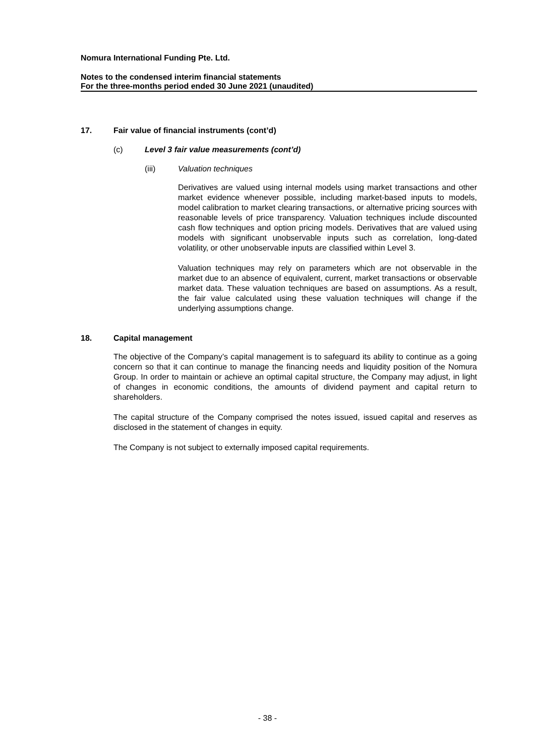Nomura International Funding Pte. Ltd.
Notes to the condensed interim financial statements
For the three-months period ended 30 June 2021 (unaudited)
17. Fair value of financial instruments (cont’d)
(c) Level 3 fair value measurements (cont’d)
(iii) Valuation techniques
Derivatives are valued using internal models using market transactions and other market evidence whenever possible, including market-based inputs to models, model calibration to market clearing transactions, or alternative pricing sources with reasonable levels of price transparency. Valuation techniques include discounted cash flow techniques and option pricing models. Derivatives that are valued using models with significant unobservable inputs such as correlation, long-dated volatility, or other unobservable inputs are classified within Level 3.
Valuation techniques may rely on parameters which are not observable in the market due to an absence of equivalent, current, market transactions or observable market data. These valuation techniques are based on assumptions. As a result, the fair value calculated using these valuation techniques will change if the underlying assumptions change.
18. Capital management
The objective of the Company’s capital management is to safeguard its ability to continue as a going concern so that it can continue to manage the financing needs and liquidity position of the Nomura Group. In order to maintain or achieve an optimal capital structure, the Company may adjust, in light of changes in economic conditions, the amounts of dividend payment and capital return to shareholders.
The capital structure of the Company comprised the notes issued, issued capital and reserves as disclosed in the statement of changes in equity.
The Company is not subject to externally imposed capital requirements.
- 38 -